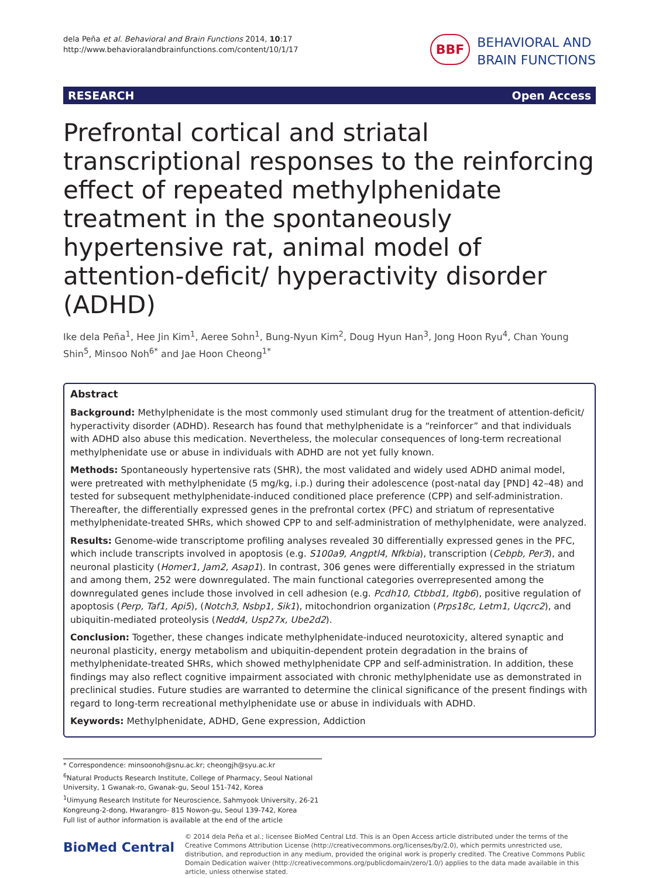dela Peña et al. Behavioral and Brain Functions 2014, 10:17
http://www.behavioralandbrainfunctions.com/content/10/1/17
BBF BEHAVIORAL AND
BRAIN FUNCTIONS
RESEARCH Open Access
Prefrontal cortical and striatal transcriptional responses to the reinforcing effect of repeated methylphenidate treatment in the spontaneously hypertensive rat, animal model of attention-deficit/ hyperactivity disorder (ADHD)
Ike dela Peña<sup>1</sup>, Hee Jin Kim<sup>1</sup>, Aeree Sohn<sup>1</sup>, Bung-Nyun Kim<sup>2</sup>, Doug Hyun Han<sup>3</sup>, Jong Hoon Ryu<sup>4</sup>, Chan Young Shin<sup>5</sup>, Minsoo Noh<sup>6*</sup> and Jae Hoon Cheong<sup>1*</sup>
Abstract
Background: Methylphenidate is the most commonly used stimulant drug for the treatment of attention-deficit/ hyperactivity disorder (ADHD). Research has found that methylphenidate is a “reinforcer” and that individuals with ADHD also abuse this medication. Nevertheless, the molecular consequences of long-term recreational methylphenidate use or abuse in individuals with ADHD are not yet fully known.
Methods: Spontaneously hypertensive rats (SHR), the most validated and widely used ADHD animal model, were pretreated with methylphenidate (5 mg/kg, i.p.) during their adolescence (post-natal day [PND] 42–48) and tested for subsequent methylphenidate-induced conditioned place preference (CPP) and self-administration. Thereafter, the differentially expressed genes in the prefrontal cortex (PFC) and striatum of representative methylphenidate-treated SHRs, which showed CPP to and self-administration of methylphenidate, were analyzed.
Results: Genome-wide transcriptome profiling analyses revealed 30 differentially expressed genes in the PFC, which include transcripts involved in apoptosis (e.g. S100a9, Angptl4, Nfkbia), transcription (Cebpb, Per3), and neuronal plasticity (Homer1, Jam2, Asap1). In contrast, 306 genes were differentially expressed in the striatum and among them, 252 were downregulated. The main functional categories overrepresented among the downregulated genes include those involved in cell adhesion (e.g. Pcdh10, Ctbbd1, Itgb6), positive regulation of apoptosis (Perp, Taf1, Api5), (Notch3, Nsbp1, Sik1), mitochondrion organization (Prps18c, Letm1, Uqcrc2), and ubiquitin-mediated proteolysis (Nedd4, Usp27x, Ube2d2).
Conclusion: Together, these changes indicate methylphenidate-induced neurotoxicity, altered synaptic and neuronal plasticity, energy metabolism and ubiquitin-dependent protein degradation in the brains of methylphenidate-treated SHRs, which showed methylphenidate CPP and self-administration. In addition, these findings may also reflect cognitive impairment associated with chronic methylphenidate use as demonstrated in preclinical studies. Future studies are warranted to determine the clinical significance of the present findings with regard to long-term recreational methylphenidate use or abuse in individuals with ADHD.
Keywords: Methylphenidate, ADHD, Gene expression, Addiction
* Correspondence: minsoonoh@snu.ac.kr; cheongjh@syu.ac.kr
<sup>6</sup> Natural Products Research Institute, College of Pharmacy, Seoul National University, 1 Gwanak-ro, Gwanak-gu, Seoul 151-742, Korea
<sup>1</sup> Uimyung Research Institute for Neuroscience, Sahmyook University, 26-21 Kongreung-2-dong, Hwarangro- 815 Nowon-gu, Seoul 139-742, Korea
Full list of author information is available at the end of the article
BioMed Central
© 2014 dela Peña et al.; licensee BioMed Central Ltd. This is an Open Access article distributed under the terms of the Creative Commons Attribution License (http://creativecommons.org/licenses/by/2.0), which permits unrestricted use, distribution, and reproduction in any medium, provided the original work is properly credited. The Creative Commons Public Domain Dedication waiver (http://creativecommons.org/publicdomain/zero/1.0/) applies to the data made available in this article, unless otherwise stated.